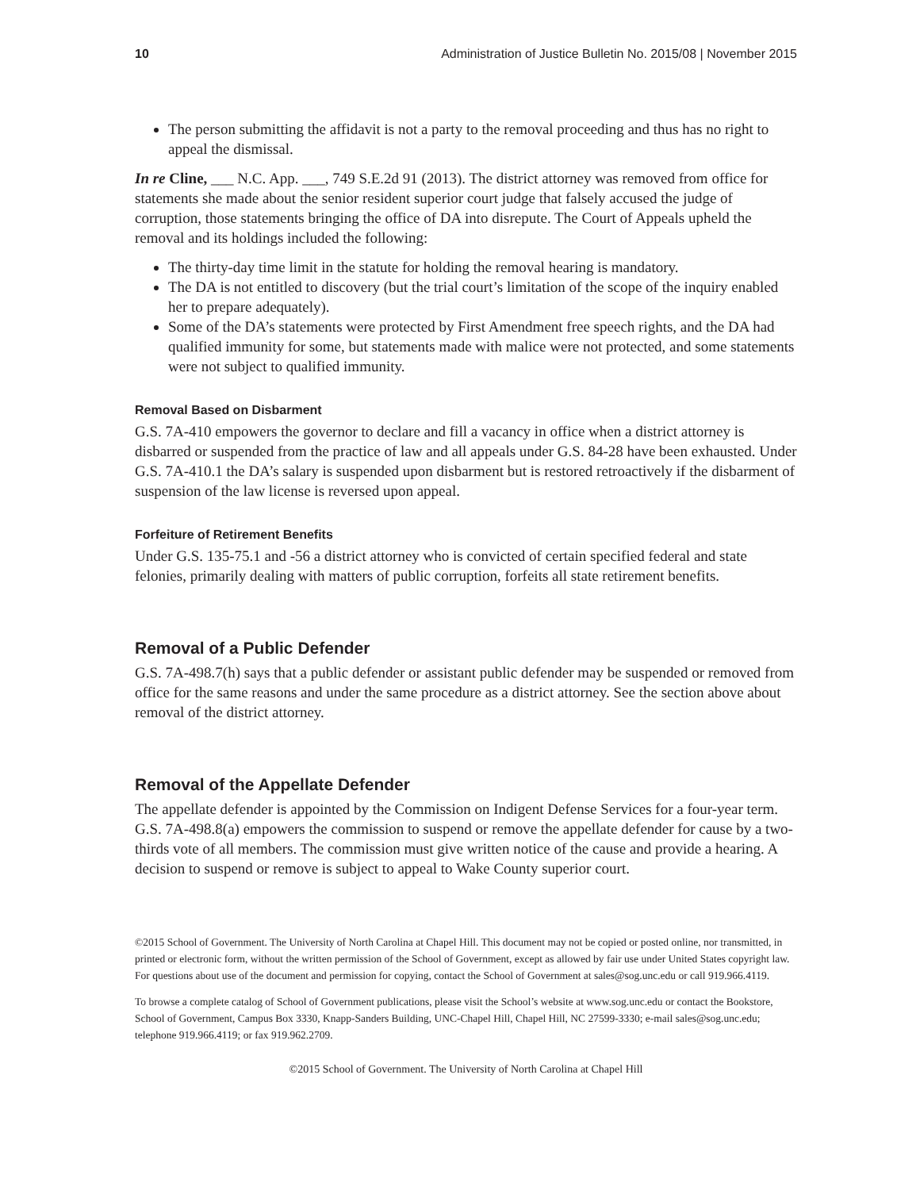10 Administration of Justice Bulletin No. 2015/08 | November 2015
The person submitting the affidavit is not a party to the removal proceeding and thus has no right to appeal the dismissal.
In re Cline, ___ N.C. App. ___, 749 S.E.2d 91 (2013). The district attorney was removed from office for statements she made about the senior resident superior court judge that falsely accused the judge of corruption, those statements bringing the office of DA into disrepute. The Court of Appeals upheld the removal and its holdings included the following:
The thirty-day time limit in the statute for holding the removal hearing is mandatory.
The DA is not entitled to discovery (but the trial court’s limitation of the scope of the inquiry enabled her to prepare adequately).
Some of the DA’s statements were protected by First Amendment free speech rights, and the DA had qualified immunity for some, but statements made with malice were not protected, and some statements were not subject to qualified immunity.
Removal Based on Disbarment
G.S. 7A-410 empowers the governor to declare and fill a vacancy in office when a district attorney is disbarred or suspended from the practice of law and all appeals under G.S. 84-28 have been exhausted. Under G.S. 7A-410.1 the DA’s salary is suspended upon disbarment but is restored retroactively if the disbarment of suspension of the law license is reversed upon appeal.
Forfeiture of Retirement Benefits
Under G.S. 135-75.1 and -56 a district attorney who is convicted of certain specified federal and state felonies, primarily dealing with matters of public corruption, forfeits all state retirement benefits.
Removal of a Public Defender
G.S. 7A-498.7(h) says that a public defender or assistant public defender may be suspended or removed from office for the same reasons and under the same procedure as a district attorney. See the section above about removal of the district attorney.
Removal of the Appellate Defender
The appellate defender is appointed by the Commission on Indigent Defense Services for a four-year term. G.S. 7A-498.8(a) empowers the commission to suspend or remove the appellate defender for cause by a two-thirds vote of all members. The commission must give written notice of the cause and provide a hearing. A decision to suspend or remove is subject to appeal to Wake County superior court.
©2015 School of Government. The University of North Carolina at Chapel Hill. This document may not be copied or posted online, nor transmitted, in printed or electronic form, without the written permission of the School of Government, except as allowed by fair use under United States copyright law. For questions about use of the document and permission for copying, contact the School of Government at sales@sog.unc.edu or call 919.966.4119.
To browse a complete catalog of School of Government publications, please visit the School’s website at www.sog.unc.edu or contact the Bookstore, School of Government, Campus Box 3330, Knapp-Sanders Building, UNC-Chapel Hill, Chapel Hill, NC 27599-3330; e-mail sales@sog.unc.edu; telephone 919.966.4119; or fax 919.962.2709.
©2015 School of Government. The University of North Carolina at Chapel Hill